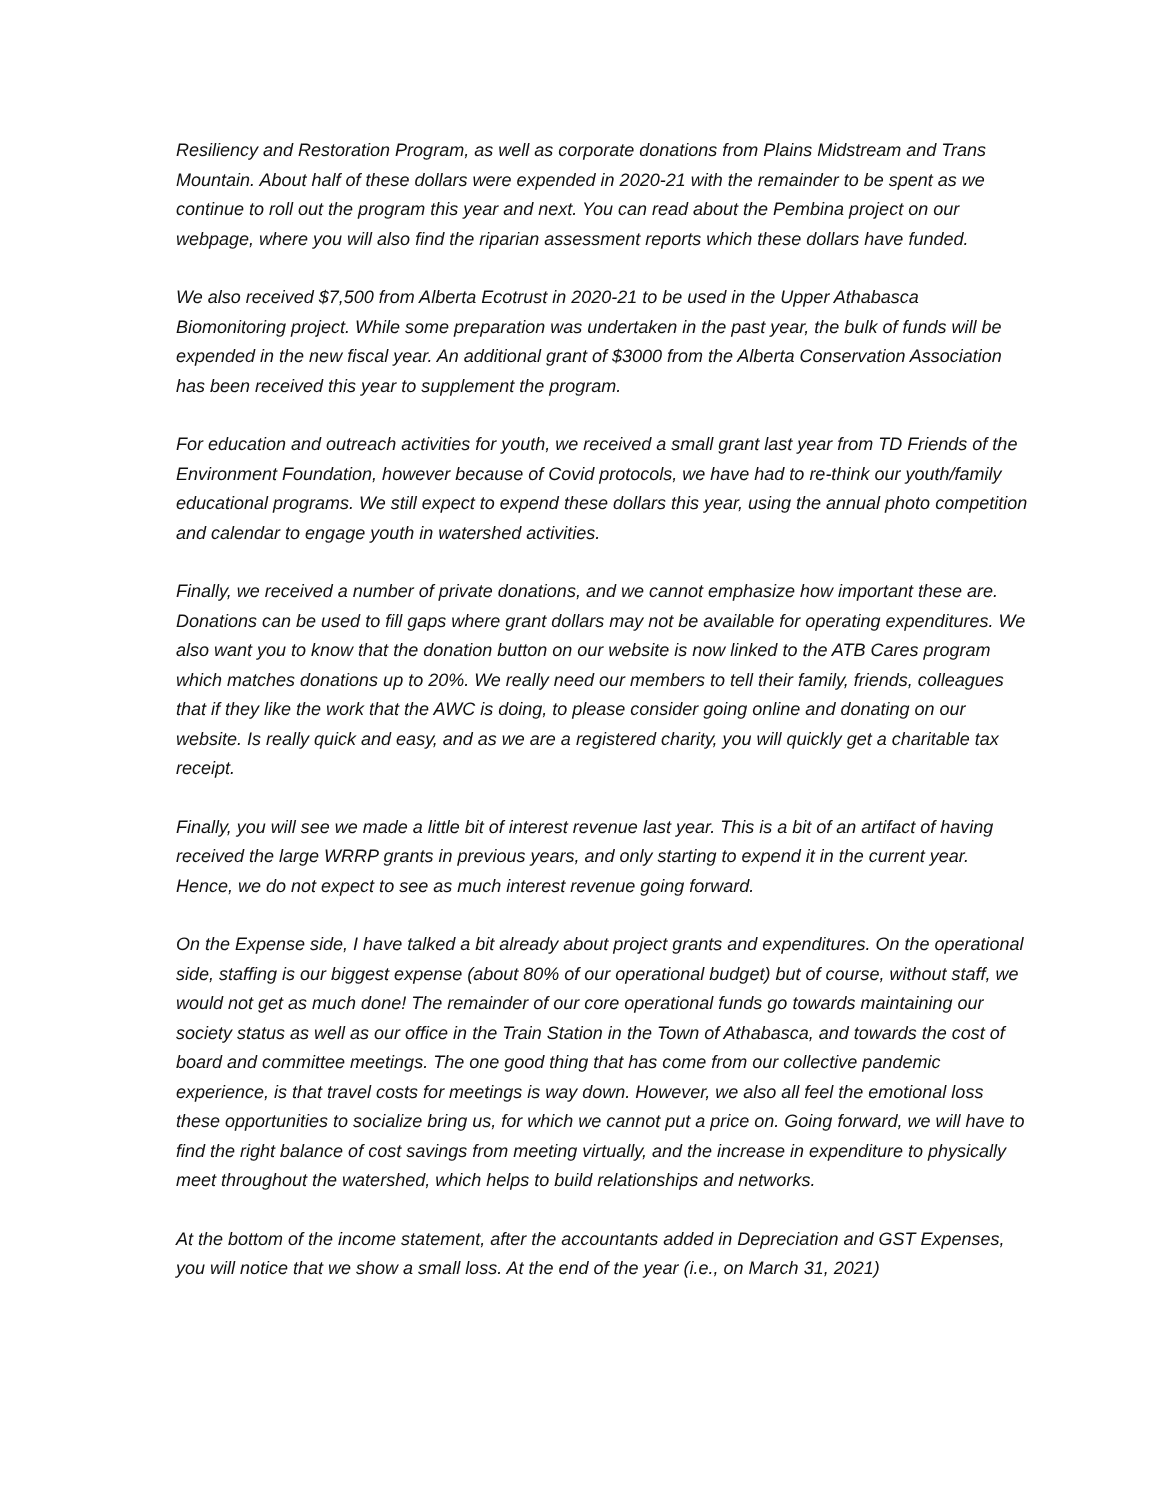Resiliency and Restoration Program, as well as corporate donations from Plains Midstream and Trans Mountain. About half of these dollars were expended in 2020-21 with the remainder to be spent as we continue to roll out the program this year and next. You can read about the Pembina project on our webpage, where you will also find the riparian assessment reports which these dollars have funded.
We also received $7,500 from Alberta Ecotrust in 2020-21 to be used in the Upper Athabasca Biomonitoring project. While some preparation was undertaken in the past year, the bulk of funds will be expended in the new fiscal year. An additional grant of $3000 from the Alberta Conservation Association has been received this year to supplement the program.
For education and outreach activities for youth, we received a small grant last year from TD Friends of the Environment Foundation, however because of Covid protocols, we have had to re-think our youth/family educational programs. We still expect to expend these dollars this year, using the annual photo competition and calendar to engage youth in watershed activities.
Finally, we received a number of private donations, and we cannot emphasize how important these are. Donations can be used to fill gaps where grant dollars may not be available for operating expenditures. We also want you to know that the donation button on our website is now linked to the ATB Cares program which matches donations up to 20%. We really need our members to tell their family, friends, colleagues that if they like the work that the AWC is doing, to please consider going online and donating on our website. Is really quick and easy, and as we are a registered charity, you will quickly get a charitable tax receipt.
Finally, you will see we made a little bit of interest revenue last year. This is a bit of an artifact of having received the large WRRP grants in previous years, and only starting to expend it in the current year. Hence, we do not expect to see as much interest revenue going forward.
On the Expense side, I have talked a bit already about project grants and expenditures. On the operational side, staffing is our biggest expense (about 80% of our operational budget) but of course, without staff, we would not get as much done! The remainder of our core operational funds go towards maintaining our society status as well as our office in the Train Station in the Town of Athabasca, and towards the cost of board and committee meetings. The one good thing that has come from our collective pandemic experience, is that travel costs for meetings is way down. However, we also all feel the emotional loss these opportunities to socialize bring us, for which we cannot put a price on. Going forward, we will have to find the right balance of cost savings from meeting virtually, and the increase in expenditure to physically meet throughout the watershed, which helps to build relationships and networks.
At the bottom of the income statement, after the accountants added in Depreciation and GST Expenses, you will notice that we show a small loss. At the end of the year (i.e., on March 31, 2021)